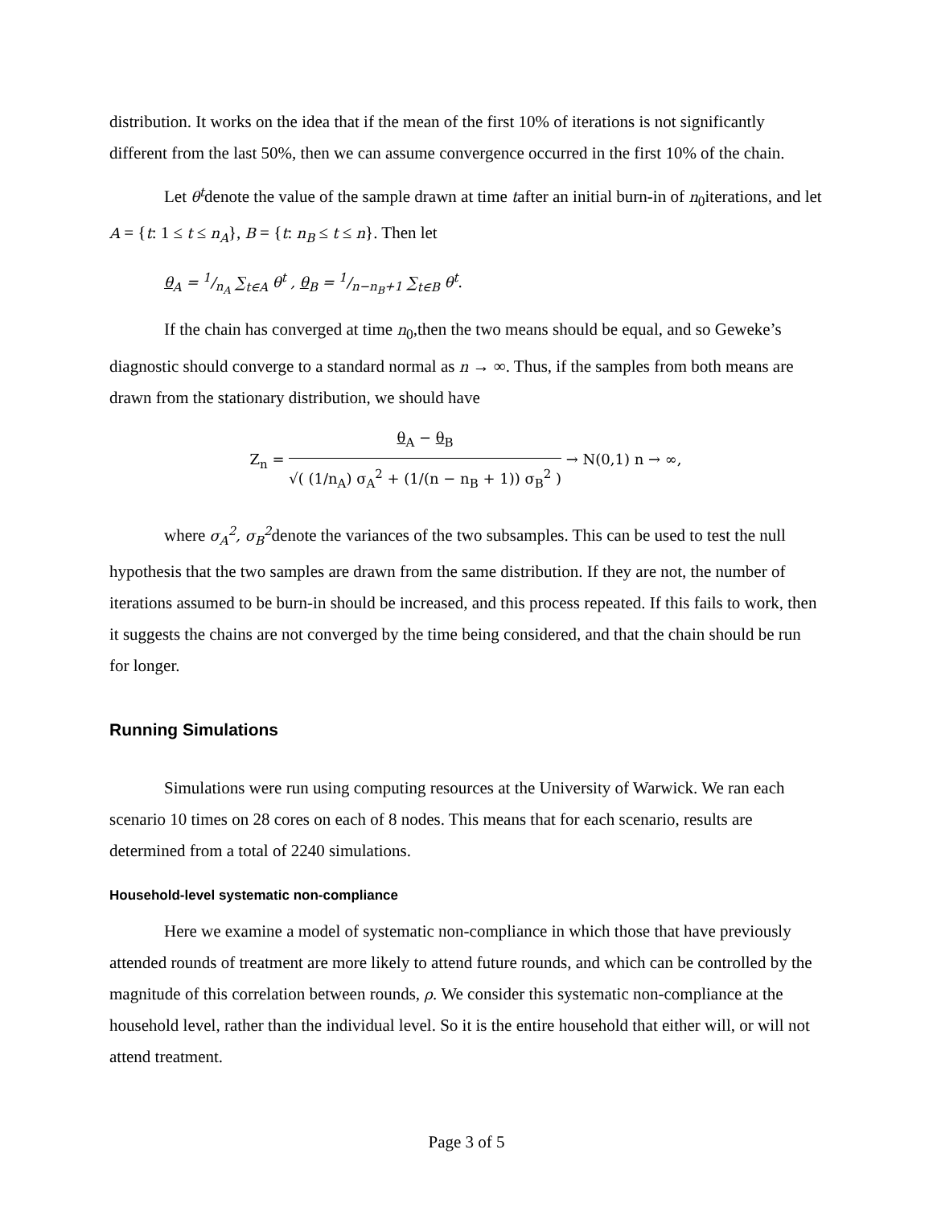distribution. It works on the idea that if the mean of the first 10% of iterations is not significantly different from the last 50%, then we can assume convergence occurred in the first 10% of the chain.
Let θ<sup>t</sup>denote the value of the sample drawn at time tafter an initial burn-in of n<sub>0</sub>iterations, and let A = {t: 1 ≤ t ≤ n<sub>A</sub>}, B = {t: n<sub>B</sub> ≤ t ≤ n}. Then let
θ<sub>A</sub> = 1/n<sub>A</sub> ∑<sub>t∈A</sub> θ<sup>t</sup> , θ<sub>B</sub> = 1/n−n<sub>B</sub>+1 ∑<sub>t∈B</sub> θ<sup>t</sup>.
If the chain has converged at time n<sub>0</sub>,then the two means should be equal, and so Geweke’s diagnostic should converge to a standard normal as n → ∞. Thus, if the samples from both means are drawn from the stationary distribution, we should have
Z<sub>n</sub> = θ<sub>A</sub> − θ<sub>B</sub> √( (1/n<sub>A</sub>) σ<sub>A</sub><sup>2</sup> + (1/(n − n<sub>B</sub> + 1)) σ<sub>B</sub><sup>2</sup> ) → N(0,1) n → ∞,
where σ<sub>A</sub><sup>2</sup>, σ<sub>B</sub><sup>2</sup>denote the variances of the two subsamples. This can be used to test the null hypothesis that the two samples are drawn from the same distribution. If they are not, the number of iterations assumed to be burn-in should be increased, and this process repeated. If this fails to work, then it suggests the chains are not converged by the time being considered, and that the chain should be run for longer.
Running Simulations
Simulations were run using computing resources at the University of Warwick. We ran each scenario 10 times on 28 cores on each of 8 nodes. This means that for each scenario, results are determined from a total of 2240 simulations.
Household-level systematic non-compliance
Here we examine a model of systematic non-compliance in which those that have previously attended rounds of treatment are more likely to attend future rounds, and which can be controlled by the magnitude of this correlation between rounds, ρ. We consider this systematic non-compliance at the household level, rather than the individual level. So it is the entire household that either will, or will not attend treatment.
Page 3 of 5